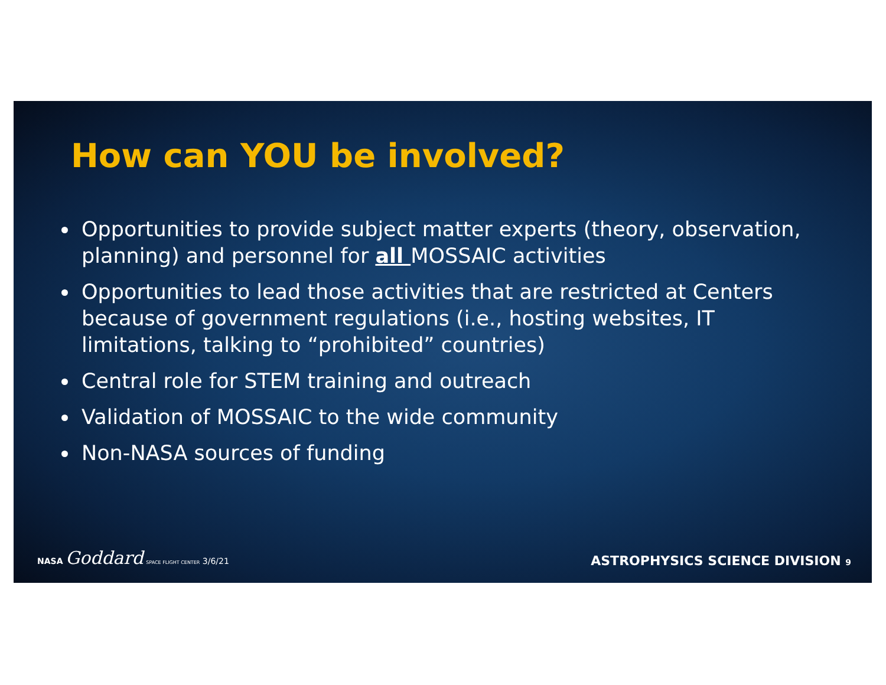How can YOU be involved?
Opportunities to provide subject matter experts (theory, observation, planning) and personnel for all MOSSAIC activities
Opportunities to lead those activities that are restricted at Centers because of government regulations (i.e., hosting websites, IT limitations, talking to “prohibited” countries)
Central role for STEM training and outreach
Validation of MOSSAIC to the wide community
Non-NASA sources of funding
NASA Goddard SPACE FLIGHT CENTER 3/6/21
ASTROPHYSICS SCIENCE DIVISION 9